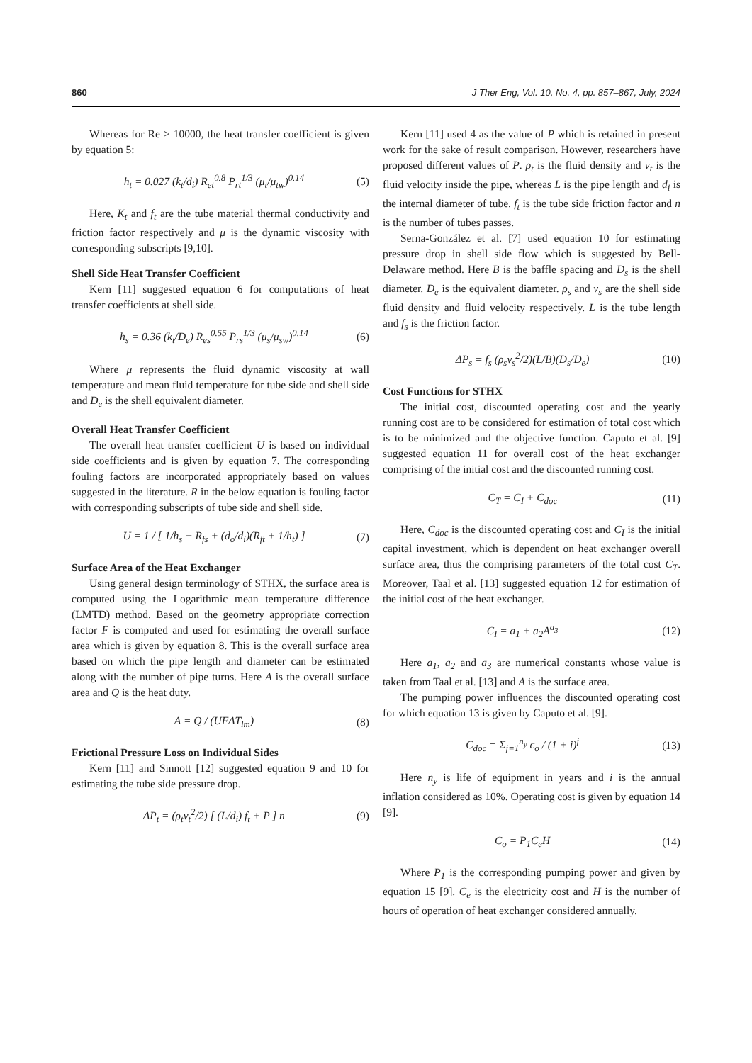860 J Ther Eng, Vol. 10, No. 4, pp. 857–867, July, 2024
Whereas for Re > 10000, the heat transfer coefficient is given by equation 5:
h<sub>t</sub> = 0.027 (k<sub>t</sub>/d<sub>i</sub>) R<sub>et</sub><sup>0.8</sup> P<sub>rt</sub><sup>1/3</sup> (μ<sub>t</sub>/μ<sub>tw</sub>)<sup>0.14</sup> (5)
Here, K<sub>t</sub> and f<sub>t</sub> are the tube material thermal conductivity and friction factor respectively and μ is the dynamic viscosity with corresponding subscripts [9,10].
Shell Side Heat Transfer Coefficient
Kern [11] suggested equation 6 for computations of heat transfer coefficients at shell side.
h<sub>s</sub> = 0.36 (k<sub>t</sub>/D<sub>e</sub>) R<sub>es</sub><sup>0.55</sup> P<sub>rs</sub><sup>1/3</sup> (μ<sub>s</sub>/μ<sub>sw</sub>)<sup>0.14</sup> (6)
Where μ represents the fluid dynamic viscosity at wall temperature and mean fluid temperature for tube side and shell side and D<sub>e</sub> is the shell equivalent diameter.
Overall Heat Transfer Coefficient
The overall heat transfer coefficient U is based on individual side coefficients and is given by equation 7. The corresponding fouling factors are incorporated appropriately based on values suggested in the literature. R in the below equation is fouling factor with corresponding subscripts of tube side and shell side.
U = 1 / [ 1/h<sub>s</sub> + R<sub>fs</sub> + (d<sub>o</sub>/d<sub>i</sub>)(R<sub>ft</sub> + 1/h<sub>t</sub>) ] (7)
Surface Area of the Heat Exchanger
Using general design terminology of STHX, the surface area is computed using the Logarithmic mean temperature difference (LMTD) method. Based on the geometry appropriate correction factor F is computed and used for estimating the overall surface area which is given by equation 8. This is the overall surface area based on which the pipe length and diameter can be estimated along with the number of pipe turns. Here A is the overall surface area and Q is the heat duty.
A = Q / (UFΔT<sub>lm</sub>) (8)
Frictional Pressure Loss on Individual Sides
Kern [11] and Sinnott [12] suggested equation 9 and 10 for estimating the tube side pressure drop.
ΔP<sub>t</sub> = (ρ<sub>t</sub>v<sub>t</sub><sup>2</sup>/2) [ (L/d<sub>i</sub>) f<sub>t</sub> + P ] n (9)
Kern [11] used 4 as the value of P which is retained in present work for the sake of result comparison. However, researchers have proposed different values of P. ρ<sub>t</sub> is the fluid density and v<sub>t</sub> is the fluid velocity inside the pipe, whereas L is the pipe length and d<sub>i</sub> is the internal diameter of tube. f<sub>t</sub> is the tube side friction factor and n is the number of tubes passes.
Serna-González et al. [7] used equation 10 for estimating pressure drop in shell side flow which is suggested by Bell-Delaware method. Here B is the baffle spacing and D<sub>s</sub> is the shell diameter. D<sub>e</sub> is the equivalent diameter. ρ<sub>s</sub> and v<sub>s</sub> are the shell side fluid density and fluid velocity respectively. L is the tube length and f<sub>s</sub> is the friction factor.
ΔP<sub>s</sub> = f<sub>s</sub> (ρ<sub>s</sub>v<sub>s</sub><sup>2</sup>/2)(L/B)(D<sub>s</sub>/D<sub>e</sub>) (10)
Cost Functions for STHX
The initial cost, discounted operating cost and the yearly running cost are to be considered for estimation of total cost which is to be minimized and the objective function. Caputo et al. [9] suggested equation 11 for overall cost of the heat exchanger comprising of the initial cost and the discounted running cost.
C<sub>T</sub> = C<sub>I</sub> + C<sub>doc</sub> (11)
Here, C<sub>doc</sub> is the discounted operating cost and C<sub>I</sub> is the initial capital investment, which is dependent on heat exchanger overall surface area, thus the comprising parameters of the total cost C<sub>T</sub>. Moreover, Taal et al. [13] suggested equation 12 for estimation of the initial cost of the heat exchanger.
C<sub>I</sub> = a<sub>1</sub> + a<sub>2</sub>A<sup>a<sub>3</sub></sup> (12)
Here a<sub>1</sub>, a<sub>2</sub> and a<sub>3</sub> are numerical constants whose value is taken from Taal et al. [13] and A is the surface area.
The pumping power influences the discounted operating cost for which equation 13 is given by Caputo et al. [9].
C<sub>doc</sub> = Σ<sub>j=1</sub><sup>n<sub>y</sub></sup> c<sub>o</sub> / (1 + i)<sup>j</sup> (13)
Here n<sub>y</sub> is life of equipment in years and i is the annual inflation considered as 10%. Operating cost is given by equation 14 [9].
C<sub>o</sub> = P<sub>1</sub>C<sub>e</sub>H (14)
Where P<sub>1</sub> is the corresponding pumping power and given by equation 15 [9]. C<sub>e</sub> is the electricity cost and H is the number of hours of operation of heat exchanger considered annually.